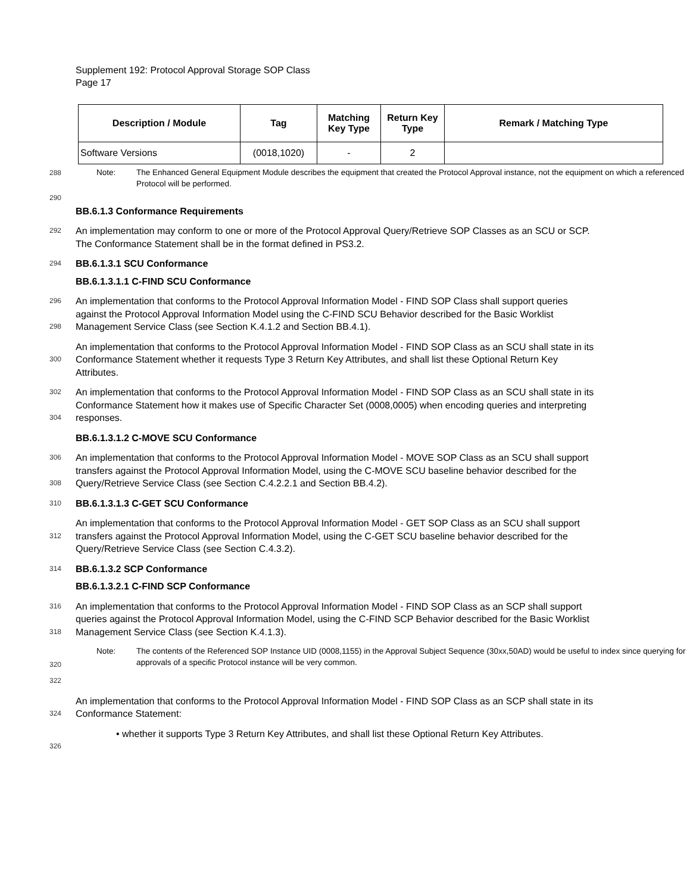Supplement 192: Protocol Approval Storage SOP Class
Page 17
| Description / Module | Tag | Matching Key Type | Return Key Type | Remark / Matching Type |
| --- | --- | --- | --- | --- |
| Software Versions | (0018,1020) | - | 2 | |
288
Note: The Enhanced General Equipment Module describes the equipment that created the Protocol Approval instance, not the equipment on which a referenced Protocol will be performed.
290
BB.6.1.3 Conformance Requirements
292
An implementation may conform to one or more of the Protocol Approval Query/Retrieve SOP Classes as an SCU or SCP. The Conformance Statement shall be in the format defined in PS3.2.
294
BB.6.1.3.1 SCU Conformance
BB.6.1.3.1.1 C-FIND SCU Conformance
296
298
An implementation that conforms to the Protocol Approval Information Model - FIND SOP Class shall support queries against the Protocol Approval Information Model using the C-FIND SCU Behavior described for the Basic Worklist Management Service Class (see Section K.4.1.2 and Section BB.4.1).
300
An implementation that conforms to the Protocol Approval Information Model - FIND SOP Class as an SCU shall state in its Conformance Statement whether it requests Type 3 Return Key Attributes, and shall list these Optional Return Key Attributes.
302
304
An implementation that conforms to the Protocol Approval Information Model - FIND SOP Class as an SCU shall state in its Conformance Statement how it makes use of Specific Character Set (0008,0005) when encoding queries and interpreting responses.
BB.6.1.3.1.2 C-MOVE SCU Conformance
306
308
An implementation that conforms to the Protocol Approval Information Model - MOVE SOP Class as an SCU shall support transfers against the Protocol Approval Information Model, using the C-MOVE SCU baseline behavior described for the Query/Retrieve Service Class (see Section C.4.2.2.1 and Section BB.4.2).
310
BB.6.1.3.1.3 C-GET SCU Conformance
312
An implementation that conforms to the Protocol Approval Information Model - GET SOP Class as an SCU shall support transfers against the Protocol Approval Information Model, using the C-GET SCU baseline behavior described for the Query/Retrieve Service Class (see Section C.4.3.2).
314
BB.6.1.3.2 SCP Conformance
BB.6.1.3.2.1 C-FIND SCP Conformance
316
318
An implementation that conforms to the Protocol Approval Information Model - FIND SOP Class as an SCP shall support queries against the Protocol Approval Information Model, using the C-FIND SCP Behavior described for the Basic Worklist Management Service Class (see Section K.4.1.3).
320
Note: The contents of the Referenced SOP Instance UID (0008,1155) in the Approval Subject Sequence (30xx,50AD) would be useful to index since querying for approvals of a specific Protocol instance will be very common.
322
324
An implementation that conforms to the Protocol Approval Information Model - FIND SOP Class as an SCP shall state in its Conformance Statement:
326
• whether it supports Type 3 Return Key Attributes, and shall list these Optional Return Key Attributes.